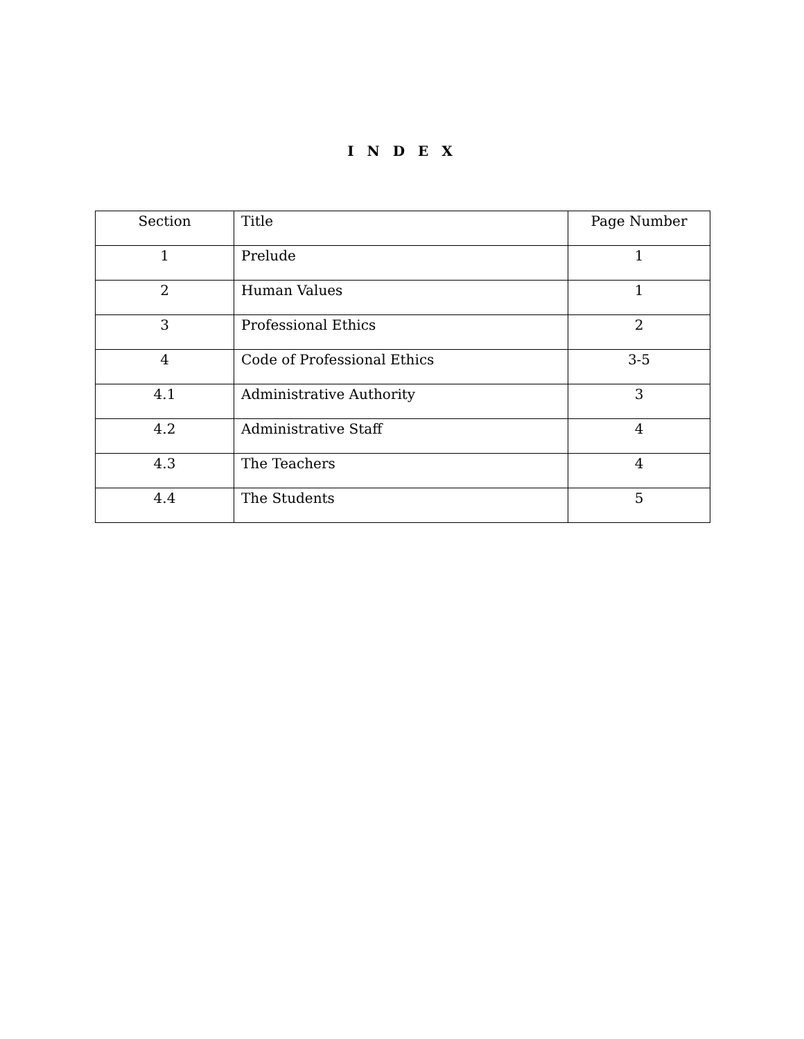I N D E X
| Section | Title | Page Number |
| --- | --- | --- |
| 1 | Prelude | 1 |
| 2 | Human Values | 1 |
| 3 | Professional Ethics | 2 |
| 4 | Code of Professional Ethics | 3-5 |
| 4.1 | Administrative Authority | 3 |
| 4.2 | Administrative Staff | 4 |
| 4.3 | The Teachers | 4 |
| 4.4 | The Students | 5 |